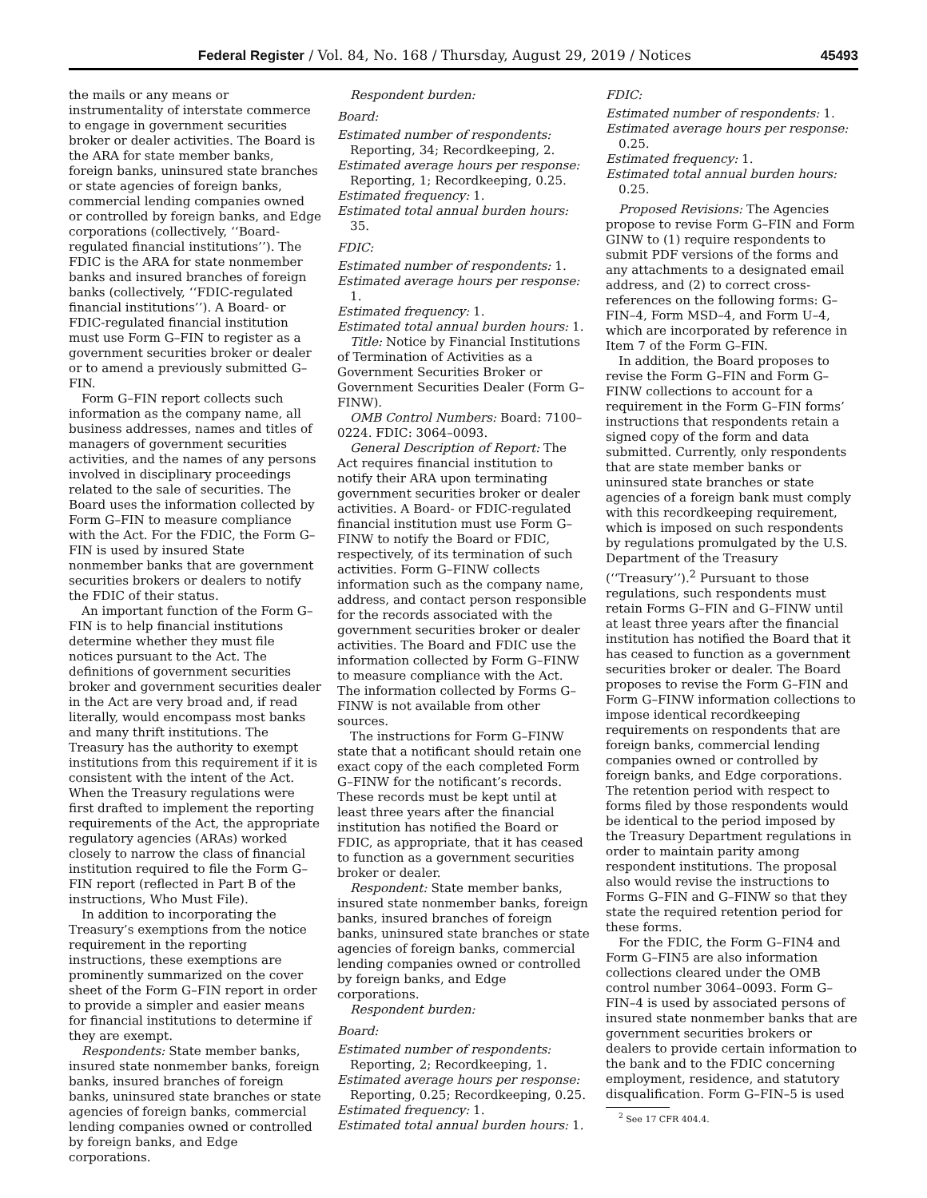Federal Register / Vol. 84, No. 168 / Thursday, August 29, 2019 / Notices 45493
the mails or any means or instrumentality of interstate commerce to engage in government securities broker or dealer activities. The Board is the ARA for state member banks, foreign banks, uninsured state branches or state agencies of foreign banks, commercial lending companies owned or controlled by foreign banks, and Edge corporations (collectively, ‘‘Board-regulated financial institutions’’). The FDIC is the ARA for state nonmember banks and insured branches of foreign banks (collectively, ‘‘FDIC-regulated financial institutions’’). A Board- or FDIC-regulated financial institution must use Form G–FIN to register as a government securities broker or dealer or to amend a previously submitted G–FIN.
Form G–FIN report collects such information as the company name, all business addresses, names and titles of managers of government securities activities, and the names of any persons involved in disciplinary proceedings related to the sale of securities. The Board uses the information collected by Form G–FIN to measure compliance with the Act. For the FDIC, the Form G–FIN is used by insured State nonmember banks that are government securities brokers or dealers to notify the FDIC of their status.
An important function of the Form G–FIN is to help financial institutions determine whether they must file notices pursuant to the Act. The definitions of government securities broker and government securities dealer in the Act are very broad and, if read literally, would encompass most banks and many thrift institutions. The Treasury has the authority to exempt institutions from this requirement if it is consistent with the intent of the Act. When the Treasury regulations were first drafted to implement the reporting requirements of the Act, the appropriate regulatory agencies (ARAs) worked closely to narrow the class of financial institution required to file the Form G–FIN report (reflected in Part B of the instructions, Who Must File).
In addition to incorporating the Treasury’s exemptions from the notice requirement in the reporting instructions, these exemptions are prominently summarized on the cover sheet of the Form G–FIN report in order to provide a simpler and easier means for financial institutions to determine if they are exempt.
Respondents: State member banks, insured state nonmember banks, foreign banks, insured branches of foreign banks, uninsured state branches or state agencies of foreign banks, commercial lending companies owned or controlled by foreign banks, and Edge corporations.
Respondent burden:
Board:
Estimated number of respondents: Reporting, 34; Recordkeeping, 2.
Estimated average hours per response: Reporting, 1; Recordkeeping, 0.25.
Estimated frequency: 1.
Estimated total annual burden hours: 35.
FDIC:
Estimated number of respondents: 1.
Estimated average hours per response: 1.
Estimated frequency: 1.
Estimated total annual burden hours: 1.
Title: Notice by Financial Institutions of Termination of Activities as a Government Securities Broker or Government Securities Dealer (Form G–FINW).
OMB Control Numbers: Board: 7100–0224. FDIC: 3064–0093.
General Description of Report: The Act requires financial institution to notify their ARA upon terminating government securities broker or dealer activities. A Board- or FDIC-regulated financial institution must use Form G–FINW to notify the Board or FDIC, respectively, of its termination of such activities. Form G–FINW collects information such as the company name, address, and contact person responsible for the records associated with the government securities broker or dealer activities. The Board and FDIC use the information collected by Form G–FINW to measure compliance with the Act. The information collected by Forms G–FINW is not available from other sources.
The instructions for Form G–FINW state that a notificant should retain one exact copy of the each completed Form G–FINW for the notificant’s records. These records must be kept until at least three years after the financial institution has notified the Board or FDIC, as appropriate, that it has ceased to function as a government securities broker or dealer.
Respondent: State member banks, insured state nonmember banks, foreign banks, insured branches of foreign banks, uninsured state branches or state agencies of foreign banks, commercial lending companies owned or controlled by foreign banks, and Edge corporations.
Respondent burden:
Board:
Estimated number of respondents: Reporting, 2; Recordkeeping, 1.
Estimated average hours per response: Reporting, 0.25; Recordkeeping, 0.25.
Estimated frequency: 1.
Estimated total annual burden hours: 1.
FDIC:
Estimated number of respondents: 1.
Estimated average hours per response: 0.25.
Estimated frequency: 1.
Estimated total annual burden hours: 0.25.
Proposed Revisions: The Agencies propose to revise Form G–FIN and Form GINW to (1) require respondents to submit PDF versions of the forms and any attachments to a designated email address, and (2) to correct cross-references on the following forms: G–FIN–4, Form MSD–4, and Form U–4, which are incorporated by reference in Item 7 of the Form G–FIN.
In addition, the Board proposes to revise the Form G–FIN and Form G–FINW collections to account for a requirement in the Form G–FIN forms’ instructions that respondents retain a signed copy of the form and data submitted. Currently, only respondents that are state member banks or uninsured state branches or state agencies of a foreign bank must comply with this recordkeeping requirement, which is imposed on such respondents by regulations promulgated by the U.S. Department of the Treasury (‘‘Treasury’’).<sup>2</sup> Pursuant to those regulations, such respondents must retain Forms G–FIN and G–FINW until at least three years after the financial institution has notified the Board that it has ceased to function as a government securities broker or dealer. The Board proposes to revise the Form G–FIN and Form G–FINW information collections to impose identical recordkeeping requirements on respondents that are foreign banks, commercial lending companies owned or controlled by foreign banks, and Edge corporations. The retention period with respect to forms filed by those respondents would be identical to the period imposed by the Treasury Department regulations in order to maintain parity among respondent institutions. The proposal also would revise the instructions to Forms G–FIN and G–FINW so that they state the required retention period for these forms.
For the FDIC, the Form G–FIN4 and Form G–FIN5 are also information collections cleared under the OMB control number 3064–0093. Form G–FIN–4 is used by associated persons of insured state nonmember banks that are government securities brokers or dealers to provide certain information to the bank and to the FDIC concerning employment, residence, and statutory disqualification. Form G–FIN–5 is used
<sup>2</sup> See 17 CFR 404.4.